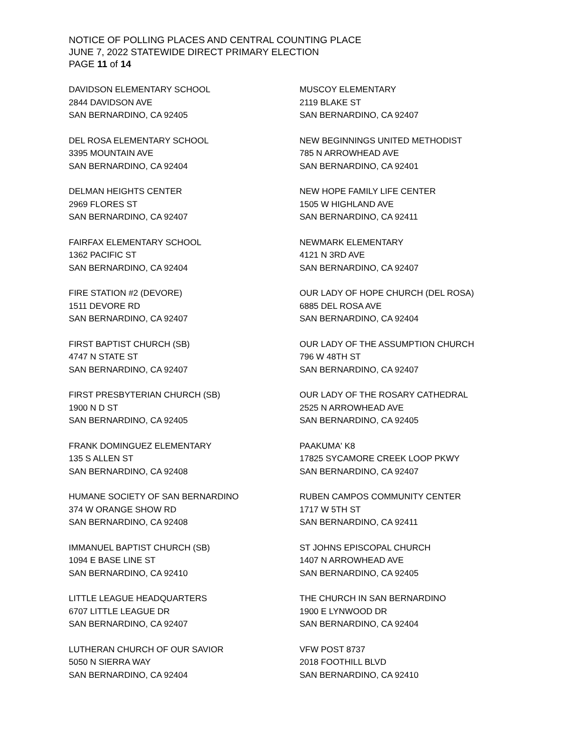NOTICE OF POLLING PLACES AND CENTRAL COUNTING PLACE
JUNE 7, 2022 STATEWIDE DIRECT PRIMARY ELECTION
PAGE 11 of 14
DAVIDSON ELEMENTARY SCHOOL
2844 DAVIDSON AVE
SAN BERNARDINO, CA 92405
DEL ROSA ELEMENTARY SCHOOL
3395 MOUNTAIN AVE
SAN BERNARDINO, CA 92404
DELMAN HEIGHTS CENTER
2969 FLORES ST
SAN BERNARDINO, CA 92407
FAIRFAX ELEMENTARY SCHOOL
1362 PACIFIC ST
SAN BERNARDINO, CA 92404
FIRE STATION #2 (DEVORE)
1511 DEVORE RD
SAN BERNARDINO, CA 92407
FIRST BAPTIST CHURCH (SB)
4747 N STATE ST
SAN BERNARDINO, CA 92407
FIRST PRESBYTERIAN CHURCH (SB)
1900 N D ST
SAN BERNARDINO, CA 92405
FRANK DOMINGUEZ ELEMENTARY
135 S ALLEN ST
SAN BERNARDINO, CA 92408
HUMANE SOCIETY OF SAN BERNARDINO
374 W ORANGE SHOW RD
SAN BERNARDINO, CA 92408
IMMANUEL BAPTIST CHURCH (SB)
1094 E BASE LINE ST
SAN BERNARDINO, CA 92410
LITTLE LEAGUE HEADQUARTERS
6707 LITTLE LEAGUE DR
SAN BERNARDINO, CA 92407
LUTHERAN CHURCH OF OUR SAVIOR
5050 N SIERRA WAY
SAN BERNARDINO, CA 92404
MUSCOY ELEMENTARY
2119 BLAKE ST
SAN BERNARDINO, CA 92407
NEW BEGINNINGS UNITED METHODIST
785 N ARROWHEAD AVE
SAN BERNARDINO, CA 92401
NEW HOPE FAMILY LIFE CENTER
1505 W HIGHLAND AVE
SAN BERNARDINO, CA 92411
NEWMARK ELEMENTARY
4121 N 3RD AVE
SAN BERNARDINO, CA 92407
OUR LADY OF HOPE CHURCH (DEL ROSA)
6885 DEL ROSA AVE
SAN BERNARDINO, CA 92404
OUR LADY OF THE ASSUMPTION CHURCH
796 W 48TH ST
SAN BERNARDINO, CA 92407
OUR LADY OF THE ROSARY CATHEDRAL
2525 N ARROWHEAD AVE
SAN BERNARDINO, CA 92405
PAAKUMA' K8
17825 SYCAMORE CREEK LOOP PKWY
SAN BERNARDINO, CA 92407
RUBEN CAMPOS COMMUNITY CENTER
1717 W 5TH ST
SAN BERNARDINO, CA 92411
ST JOHNS EPISCOPAL CHURCH
1407 N ARROWHEAD AVE
SAN BERNARDINO, CA 92405
THE CHURCH IN SAN BERNARDINO
1900 E LYNWOOD DR
SAN BERNARDINO, CA 92404
VFW POST 8737
2018 FOOTHILL BLVD
SAN BERNARDINO, CA 92410